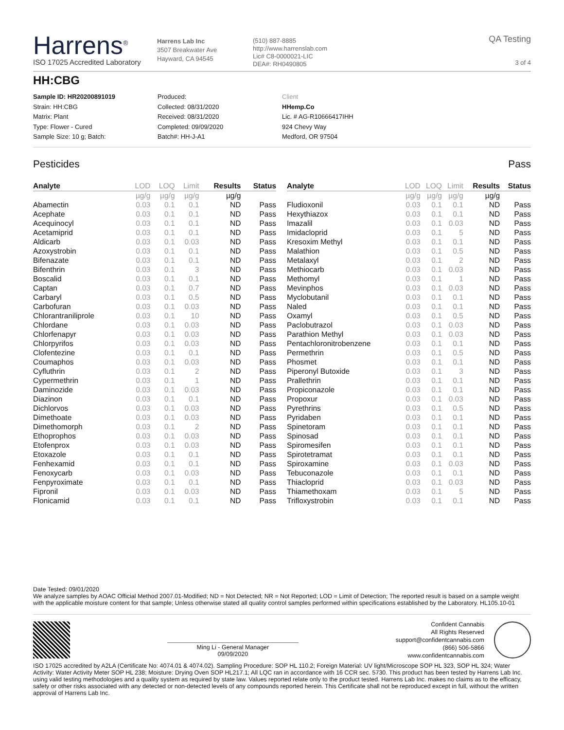Harrens<sup>®</sup>
ISO 17025 Accredited Laboratory
Harrens Lab Inc
3507 Breakwater Ave
Hayward, CA 94545
(510) 887-8885
http://www.harrenslab.com
Lic# C8-0000021-LIC
DEA#: RH0490805
QA Testing
3 of 4
HH:CBG
Sample ID: HR20200891019
Strain: HH:CBG
Matrix: Plant
Type: Flower - Cured
Sample Size: 10 g; Batch:
Produced:
Collected: 08/31/2020
Received: 08/31/2020
Completed: 09/09/2020
Batch#: HH-J-A1
Client
HHemp.Co
Lic. # AG-R10666417IHH
924 Chevy Way
Medford, OR 97504
Pesticides Pass
| Analyte | LOD | LOQ | Limit | Results | Status |
| --- | --- | --- | --- | --- | --- |
| | µg/g | µg/g | µg/g | µg/g | |
| Abamectin | 0.03 | 0.1 | 0.1 | ND | Pass |
| Acephate | 0.03 | 0.1 | 0.1 | ND | Pass |
| Acequinocyl | 0.03 | 0.1 | 0.1 | ND | Pass |
| Acetamiprid | 0.03 | 0.1 | 0.1 | ND | Pass |
| Aldicarb | 0.03 | 0.1 | 0.03 | ND | Pass |
| Azoxystrobin | 0.03 | 0.1 | 0.1 | ND | Pass |
| Bifenazate | 0.03 | 0.1 | 0.1 | ND | Pass |
| Bifenthrin | 0.03 | 0.1 | 3 | ND | Pass |
| Boscalid | 0.03 | 0.1 | 0.1 | ND | Pass |
| Captan | 0.03 | 0.1 | 0.7 | ND | Pass |
| Carbaryl | 0.03 | 0.1 | 0.5 | ND | Pass |
| Carbofuran | 0.03 | 0.1 | 0.03 | ND | Pass |
| Chlorantraniliprole | 0.03 | 0.1 | 10 | ND | Pass |
| Chlordane | 0.03 | 0.1 | 0.03 | ND | Pass |
| Chlorfenapyr | 0.03 | 0.1 | 0.03 | ND | Pass |
| Chlorpyrifos | 0.03 | 0.1 | 0.03 | ND | Pass |
| Clofentezine | 0.03 | 0.1 | 0.1 | ND | Pass |
| Coumaphos | 0.03 | 0.1 | 0.03 | ND | Pass |
| Cyfluthrin | 0.03 | 0.1 | 2 | ND | Pass |
| Cypermethrin | 0.03 | 0.1 | 1 | ND | Pass |
| Daminozide | 0.03 | 0.1 | 0.03 | ND | Pass |
| Diazinon | 0.03 | 0.1 | 0.1 | ND | Pass |
| Dichlorvos | 0.03 | 0.1 | 0.03 | ND | Pass |
| Dimethoate | 0.03 | 0.1 | 0.03 | ND | Pass |
| Dimethomorph | 0.03 | 0.1 | 2 | ND | Pass |
| Ethoprophos | 0.03 | 0.1 | 0.03 | ND | Pass |
| Etofenprox | 0.03 | 0.1 | 0.03 | ND | Pass |
| Etoxazole | 0.03 | 0.1 | 0.1 | ND | Pass |
| Fenhexamid | 0.03 | 0.1 | 0.1 | ND | Pass |
| Fenoxycarb | 0.03 | 0.1 | 0.03 | ND | Pass |
| Fenpyroximate | 0.03 | 0.1 | 0.1 | ND | Pass |
| Fipronil | 0.03 | 0.1 | 0.03 | ND | Pass |
| Flonicamid | 0.03 | 0.1 | 0.1 | ND | Pass |
| Analyte | LOD | LOQ | Limit | Results | Status |
| --- | --- | --- | --- | --- | --- |
| | µg/g | µg/g | µg/g | µg/g | |
| Fludioxonil | 0.03 | 0.1 | 0.1 | ND | Pass |
| Hexythiazox | 0.03 | 0.1 | 0.1 | ND | Pass |
| Imazalil | 0.03 | 0.1 | 0.03 | ND | Pass |
| Imidacloprid | 0.03 | 0.1 | 5 | ND | Pass |
| Kresoxim Methyl | 0.03 | 0.1 | 0.1 | ND | Pass |
| Malathion | 0.03 | 0.1 | 0.5 | ND | Pass |
| Metalaxyl | 0.03 | 0.1 | 2 | ND | Pass |
| Methiocarb | 0.03 | 0.1 | 0.03 | ND | Pass |
| Methomyl | 0.03 | 0.1 | 1 | ND | Pass |
| Mevinphos | 0.03 | 0.1 | 0.03 | ND | Pass |
| Myclobutanil | 0.03 | 0.1 | 0.1 | ND | Pass |
| Naled | 0.03 | 0.1 | 0.1 | ND | Pass |
| Oxamyl | 0.03 | 0.1 | 0.5 | ND | Pass |
| Paclobutrazol | 0.03 | 0.1 | 0.03 | ND | Pass |
| Parathion Methyl | 0.03 | 0.1 | 0.03 | ND | Pass |
| Pentachloronitrobenzene | 0.03 | 0.1 | 0.1 | ND | Pass |
| Permethrin | 0.03 | 0.1 | 0.5 | ND | Pass |
| Phosmet | 0.03 | 0.1 | 0.1 | ND | Pass |
| Piperonyl Butoxide | 0.03 | 0.1 | 3 | ND | Pass |
| Prallethrin | 0.03 | 0.1 | 0.1 | ND | Pass |
| Propiconazole | 0.03 | 0.1 | 0.1 | ND | Pass |
| Propoxur | 0.03 | 0.1 | 0.03 | ND | Pass |
| Pyrethrins | 0.03 | 0.1 | 0.5 | ND | Pass |
| Pyridaben | 0.03 | 0.1 | 0.1 | ND | Pass |
| Spinetoram | 0.03 | 0.1 | 0.1 | ND | Pass |
| Spinosad | 0.03 | 0.1 | 0.1 | ND | Pass |
| Spiromesifen | 0.03 | 0.1 | 0.1 | ND | Pass |
| Spirotetramat | 0.03 | 0.1 | 0.1 | ND | Pass |
| Spiroxamine | 0.03 | 0.1 | 0.03 | ND | Pass |
| Tebuconazole | 0.03 | 0.1 | 0.1 | ND | Pass |
| Thiacloprid | 0.03 | 0.1 | 0.03 | ND | Pass |
| Thiamethoxam | 0.03 | 0.1 | 5 | ND | Pass |
| Trifloxystrobin | 0.03 | 0.1 | 0.1 | ND | Pass |
Date Tested: 09/01/2020
We analyze samples by AOAC Official Method 2007.01-Modified; ND = Not Detected; NR = Not Reported; LOD = Limit of Detection; The reported result is based on a sample weight with the applicable moisture content for that sample; Unless otherwise stated all quality control samples performed within specifications established by the Laboratory. HL105.10-01
Ming Li - General Manager
09/09/2020
Confident Cannabis
All Rights Reserved
support@confidentcannabis.com
(866) 506-5866
www.confidentcannabis.com
ISO 17025 accredited by A2LA (Certificate No: 4074.01 & 4074.02). Sampling Procedure: SOP HL 110.2; Foreign Material: UV light/Microscope SOP HL 323, SOP HL 324; Water Activity: Water Activity Meter SOP HL 238; Moisture: Drying Oven SOP HL217.1; All LQC ran in accordance with 16 CCR sec. 5730. This product has been tested by Harrens Lab Inc. using valid testing methodologies and a quality system as required by state law. Values reported relate only to the product tested. Harrens Lab Inc. makes no claims as to the efficacy, safety or other risks associated with any detected or non-detected levels of any compounds reported herein. This Certificate shall not be reproduced except in full, without the written approval of Harrens Lab Inc.